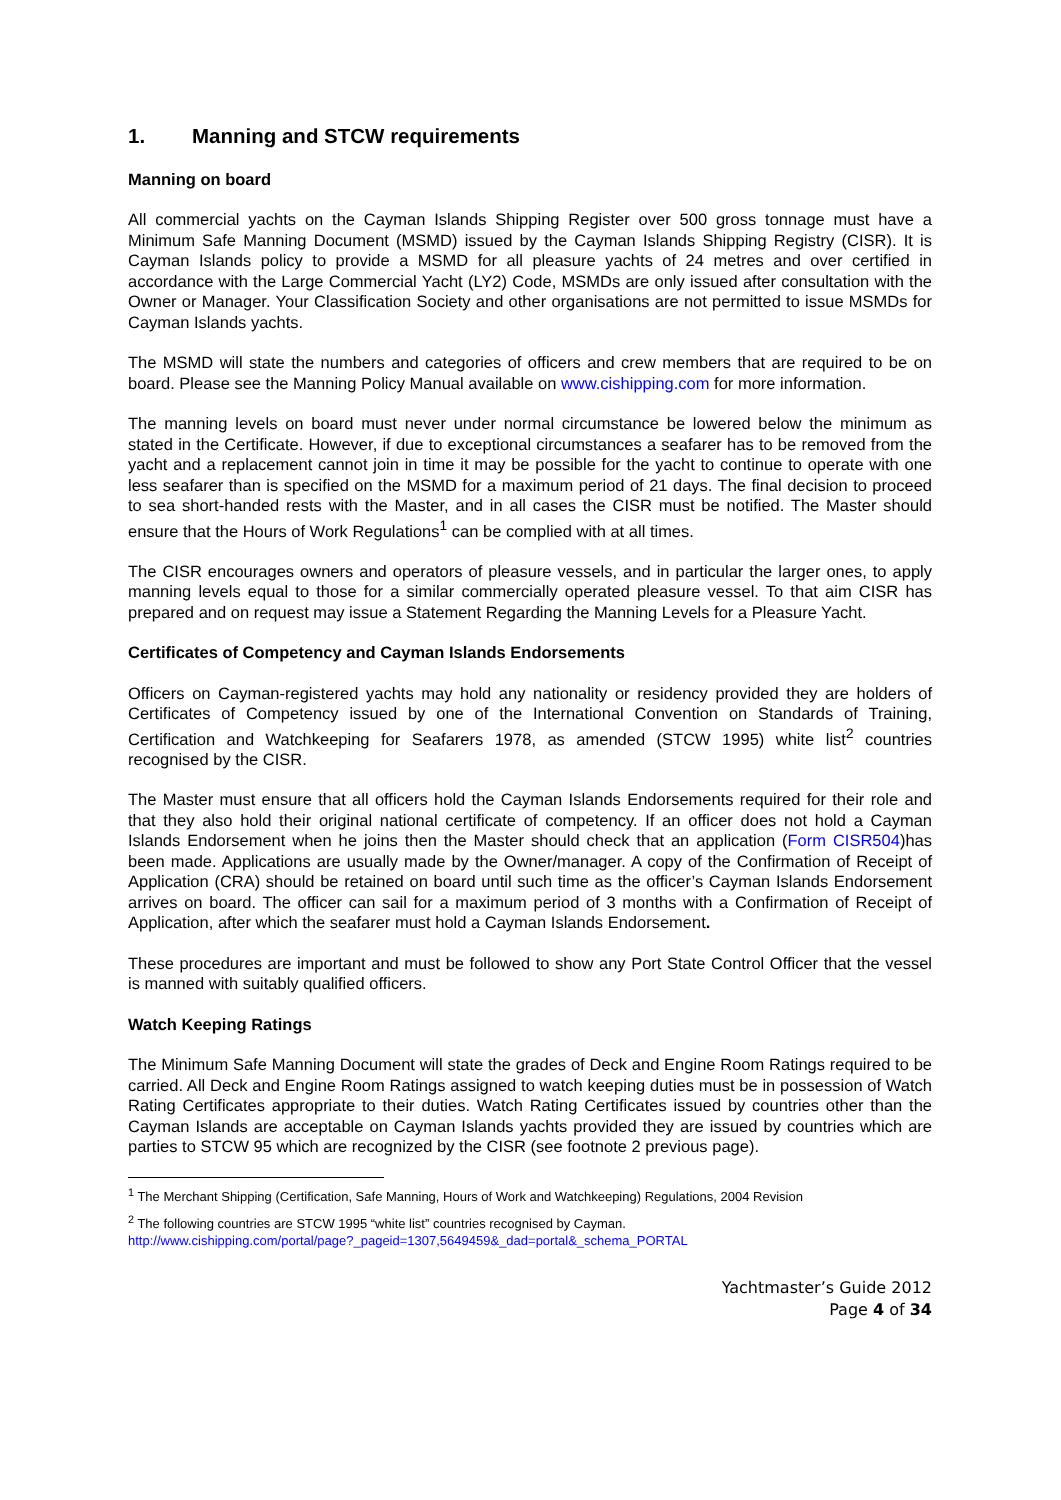1. Manning and STCW requirements
Manning on board
All commercial yachts on the Cayman Islands Shipping Register over 500 gross tonnage must have a Minimum Safe Manning Document (MSMD) issued by the Cayman Islands Shipping Registry (CISR). It is Cayman Islands policy to provide a MSMD for all pleasure yachts of 24 metres and over certified in accordance with the Large Commercial Yacht (LY2) Code, MSMDs are only issued after consultation with the Owner or Manager. Your Classification Society and other organisations are not permitted to issue MSMDs for Cayman Islands yachts.
The MSMD will state the numbers and categories of officers and crew members that are required to be on board. Please see the Manning Policy Manual available on www.cishipping.com for more information.
The manning levels on board must never under normal circumstance be lowered below the minimum as stated in the Certificate. However, if due to exceptional circumstances a seafarer has to be removed from the yacht and a replacement cannot join in time it may be possible for the yacht to continue to operate with one less seafarer than is specified on the MSMD for a maximum period of 21 days. The final decision to proceed to sea short-handed rests with the Master, and in all cases the CISR must be notified. The Master should ensure that the Hours of Work Regulations<sup>1</sup> can be complied with at all times.
The CISR encourages owners and operators of pleasure vessels, and in particular the larger ones, to apply manning levels equal to those for a similar commercially operated pleasure vessel. To that aim CISR has prepared and on request may issue a Statement Regarding the Manning Levels for a Pleasure Yacht.
Certificates of Competency and Cayman Islands Endorsements
Officers on Cayman-registered yachts may hold any nationality or residency provided they are holders of Certificates of Competency issued by one of the International Convention on Standards of Training, Certification and Watchkeeping for Seafarers 1978, as amended (STCW 1995) white list<sup>2</sup> countries recognised by the CISR.
The Master must ensure that all officers hold the Cayman Islands Endorsements required for their role and that they also hold their original national certificate of competency. If an officer does not hold a Cayman Islands Endorsement when he joins then the Master should check that an application (Form CISR504)has been made. Applications are usually made by the Owner/manager. A copy of the Confirmation of Receipt of Application (CRA) should be retained on board until such time as the officer’s Cayman Islands Endorsement arrives on board. The officer can sail for a maximum period of 3 months with a Confirmation of Receipt of Application, after which the seafarer must hold a Cayman Islands Endorsement.
These procedures are important and must be followed to show any Port State Control Officer that the vessel is manned with suitably qualified officers.
Watch Keeping Ratings
The Minimum Safe Manning Document will state the grades of Deck and Engine Room Ratings required to be carried. All Deck and Engine Room Ratings assigned to watch keeping duties must be in possession of Watch Rating Certificates appropriate to their duties. Watch Rating Certificates issued by countries other than the Cayman Islands are acceptable on Cayman Islands yachts provided they are issued by countries which are parties to STCW 95 which are recognized by the CISR (see footnote 2 previous page).
<sup>1</sup> The Merchant Shipping (Certification, Safe Manning, Hours of Work and Watchkeeping) Regulations, 2004 Revision
<sup>2</sup> The following countries are STCW 1995 “white list” countries recognised by Cayman.
http://www.cishipping.com/portal/page?_pageid=1307,5649459&_dad=portal&_schema_PORTAL
Yachtmaster’s Guide 2012
Page 4 of 34